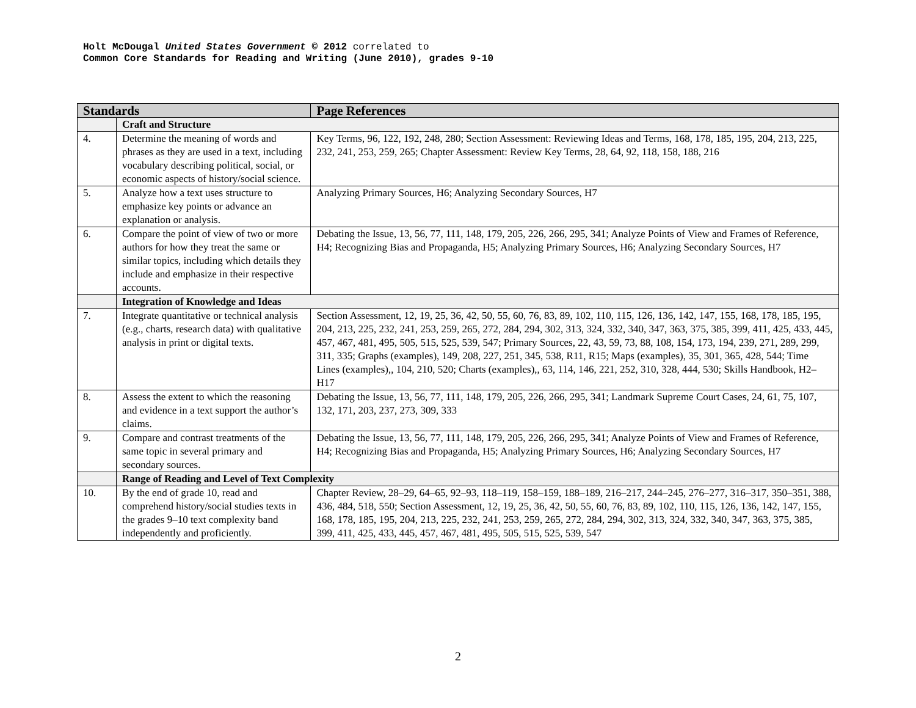Holt McDougal United States Government © 2012 correlated to
Common Core Standards for Reading and Writing (June 2010), grades 9-10
| Standards | | Page References |
| --- | --- | --- |
| | Craft and Structure | |
| 4. | Determine the meaning of words and phrases as they are used in a text, including vocabulary describing political, social, or economic aspects of history/social science. | Key Terms, 96, 122, 192, 248, 280; Section Assessment: Reviewing Ideas and Terms, 168, 178, 185, 195, 204, 213, 225, 232, 241, 253, 259, 265; Chapter Assessment: Review Key Terms, 28, 64, 92, 118, 158, 188, 216 |
| 5. | Analyze how a text uses structure to emphasize key points or advance an explanation or analysis. | Analyzing Primary Sources, H6; Analyzing Secondary Sources, H7 |
| 6. | Compare the point of view of two or more authors for how they treat the same or similar topics, including which details they include and emphasize in their respective accounts. | Debating the Issue, 13, 56, 77, 111, 148, 179, 205, 226, 266, 295, 341; Analyze Points of View and Frames of Reference, H4; Recognizing Bias and Propaganda, H5; Analyzing Primary Sources, H6; Analyzing Secondary Sources, H7 |
| | Integration of Knowledge and Ideas | |
| 7. | Integrate quantitative or technical analysis (e.g., charts, research data) with qualitative analysis in print or digital texts. | Section Assessment, 12, 19, 25, 36, 42, 50, 55, 60, 76, 83, 89, 102, 110, 115, 126, 136, 142, 147, 155, 168, 178, 185, 195, 204, 213, 225, 232, 241, 253, 259, 265, 272, 284, 294, 302, 313, 324, 332, 340, 347, 363, 375, 385, 399, 411, 425, 433, 445, 457, 467, 481, 495, 505, 515, 525, 539, 547; Primary Sources, 22, 43, 59, 73, 88, 108, 154, 173, 194, 239, 271, 289, 299, 311, 335; Graphs (examples), 149, 208, 227, 251, 345, 538, R11, R15; Maps (examples), 35, 301, 365, 428, 544; Time Lines (examples),, 104, 210, 520; Charts (examples),, 63, 114, 146, 221, 252, 310, 328, 444, 530; Skills Handbook, H2–H17 |
| 8. | Assess the extent to which the reasoning and evidence in a text support the author’s claims. | Debating the Issue, 13, 56, 77, 111, 148, 179, 205, 226, 266, 295, 341; Landmark Supreme Court Cases, 24, 61, 75, 107, 132, 171, 203, 237, 273, 309, 333 |
| 9. | Compare and contrast treatments of the same topic in several primary and secondary sources. | Debating the Issue, 13, 56, 77, 111, 148, 179, 205, 226, 266, 295, 341; Analyze Points of View and Frames of Reference, H4; Recognizing Bias and Propaganda, H5; Analyzing Primary Sources, H6; Analyzing Secondary Sources, H7 |
| | Range of Reading and Level of Text Complexity | |
| 10. | By the end of grade 10, read and comprehend history/social studies texts in the grades 9–10 text complexity band independently and proficiently. | Chapter Review, 28–29, 64–65, 92–93, 118–119, 158–159, 188–189, 216–217, 244–245, 276–277, 316–317, 350–351, 388, 436, 484, 518, 550; Section Assessment, 12, 19, 25, 36, 42, 50, 55, 60, 76, 83, 89, 102, 110, 115, 126, 136, 142, 147, 155, 168, 178, 185, 195, 204, 213, 225, 232, 241, 253, 259, 265, 272, 284, 294, 302, 313, 324, 332, 340, 347, 363, 375, 385, 399, 411, 425, 433, 445, 457, 467, 481, 495, 505, 515, 525, 539, 547 |
2